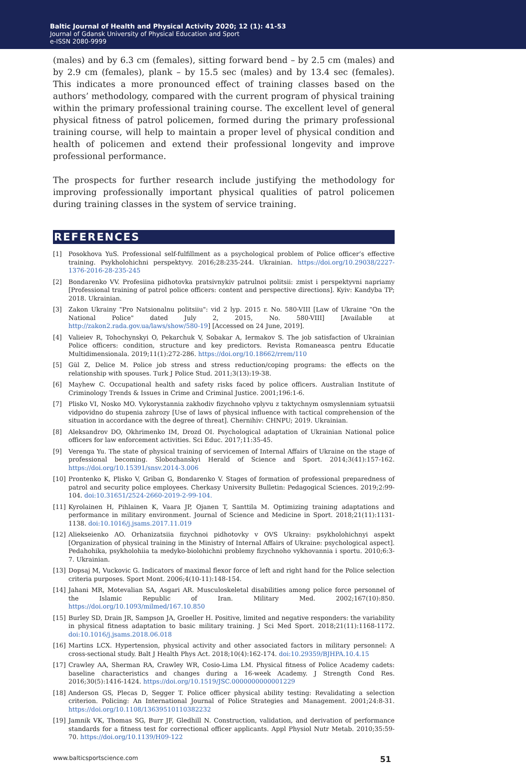Baltic Journal of Health and Physical Activity 2020; 12 (1): 41-53
Journal of Gdansk University of Physical Education and Sport
e-ISSN 2080-9999
(males) and by 6.3 cm (females), sitting forward bend – by 2.5 cm (males) and by 2.9 cm (females), plank – by 15.5 sec (males) and by 13.4 sec (females). This indicates a more pronounced effect of training classes based on the authors’ methodology, compared with the current program of physical training within the primary professional training course. The excellent level of general physical fitness of patrol policemen, formed during the primary professional training course, will help to maintain a proper level of physical condition and health of policemen and extend their professional longevity and improve professional performance.
The prospects for further research include justifying the methodology for improving professionally important physical qualities of patrol policemen during training classes in the system of service training.
REFERENCES
[1] Posokhova YuS. Professional self-fulfillment as a psychological problem of Police officer’s effective training. Psykholohichni perspektyvy. 2016;28:235-244. Ukrainian. https://doi.org/10.29038/2227-1376-2016-28-235-245
[2] Bondarenko VV. Profesiina pidhotovka pratsivnykiv patrulnoi politsii: zmist i perspektyvni napriamy [Professional training of patrol police officers: content and perspective directions]. Kyiv: Kandyba TP; 2018. Ukrainian.
[3] Zakon Ukrainy "Pro Natsionalnu politsiiu": vid 2 lyp. 2015 r. No. 580-VIII [Law of Ukraine "On the National Police" dated July 2, 2015, No. 580-VIII] [Available at http://zakon2.rada.gov.ua/laws/show/580-19] [Accessed on 24 June, 2019].
[4] Valieiev R, Tohochynskyi O, Pekarchuk V, Sobakar A, Iermakov S. The job satisfaction of Ukrainian Police officers: condition, structure and key predictors. Revista Romaneasca pentru Educatie Multidimensionala. 2019;11(1):272-286. https://doi.org/10.18662/rrem/110
[5] Gül Z, Delice M. Police job stress and stress reduction/coping programs: the effects on the relationship with spouses. Turk J Police Stud. 2011;3(13):19-38.
[6] Mayhew C. Occupational health and safety risks faced by police officers. Australian Institute of Criminology Trends & Issues in Crime and Criminal Justice. 2001;196:1-6.
[7] Plisko VI, Nosko MO. Vykorystannia zakhodiv fizychnoho vplyvu z taktychnym osmyslenniam sytuatsii vidpovidno do stupenia zahrozy [Use of laws of physical influence with tactical comprehension of the situation in accordance with the degree of threat]. Chernihiv: CHNPU; 2019. Ukrainian.
[8] Aleksandrov DO, Okhrimenko IM, Drozd OI. Psychological adaptation of Ukrainian National police officers for law enforcement activities. Sci Educ. 2017;11:35-45.
[9] Verenga Yu. The state of physical training of servicemen of Internal Affairs of Ukraine on the stage of professional becoming. Slobozhanskyi Herald of Science and Sport. 2014;3(41):157-162. https://doi.org/10.15391/snsv.2014-3.006
[10] Prontenko K, Plisko V, Griban G, Bondarenko V. Stages of formation of professional preparedness of patrol and security police employees. Cherkasy University Bulletin: Pedagogical Sciences. 2019;2:99-104. doi:10.31651/2524-2660-2019-2-99-104.
[11] Kyrolainen H, Pihlainen K, Vaara JP, Ojanen T, Santtila M. Optimizing training adaptations and performance in military environment. Journal of Science and Medicine in Sport. 2018;21(11):1131-1138. doi:10.1016/j.jsams.2017.11.019
[12] Aliekseienko AO. Orhanizatsiia fizychnoi pidhotovky v OVS Ukrainy: psykholohichnyi aspekt [Organization of physical training in the Ministry of Internal Affairs of Ukraine: psychological aspect]. Pedahohika, psykholohiia ta medyko-biolohichni problemy fizychnoho vykhovannia i sportu. 2010;6:3-7. Ukrainian.
[13] Dopsaj M, Vuckovic G. Indicators of maximal flexor force of left and right hand for the Police selection criteria purposes. Sport Mont. 2006;4(10-11):148-154.
[14] Jahani MR, Motevalian SA, Asgari AR. Musculoskeletal disabilities among police force personnel of the Islamic Republic of Iran. Military Med. 2002;167(10):850. https://doi.org/10.1093/milmed/167.10.850
[15] Burley SD, Drain JR, Sampson JA, Groeller H. Positive, limited and negative responders: the variability in physical fitness adaptation to basic military training. J Sci Med Sport. 2018;21(11):1168-1172. doi:10.1016/j.jsams.2018.06.018
[16] Martins LCX. Hypertension, physical activity and other associated factors in military personnel: A cross-sectional study. Balt J Health Phys Act. 2018;10(4):162-174. doi:10.29359/BJHPA.10.4.15
[17] Crawley AA, Sherman RA, Crawley WR, Cosio-Lima LM. Physical fitness of Police Academy cadets: baseline characteristics and changes during a 16-week Academy. J Strength Cond Res. 2016;30(5):1416-1424. https://doi.org/10.1519/JSC.0000000000001229
[18] Anderson GS, Plecas D, Segger T. Police officer physical ability testing: Revalidating a selection criterion. Policing: An International Journal of Police Strategies and Management. 2001;24:8-31. https://doi.org/10.1108/13639510110382232
[19] Jamnik VK, Thomas SG, Burr JF, Gledhill N. Construction, validation, and derivation of performance standards for a fitness test for correctional officer applicants. Appl Physiol Nutr Metab. 2010;35:59-70. https://doi.org/10.1139/H09-122
www.balticsportscience.com 51